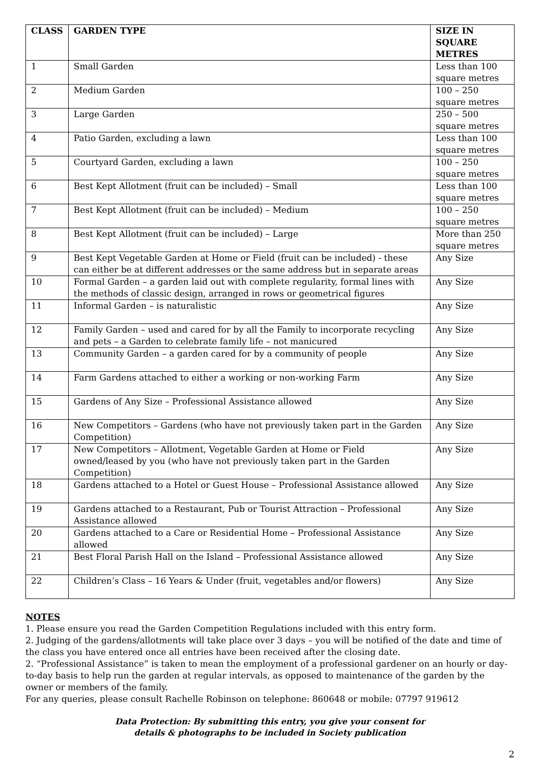| CLASS | GARDEN TYPE | SIZE IN SQUARE METRES |
| --- | --- | --- |
| 1 | Small Garden | Less than 100 square metres |
| 2 | Medium Garden | 100 – 250 square metres |
| 3 | Large Garden | 250 – 500 square metres |
| 4 | Patio Garden, excluding a lawn | Less than 100 square metres |
| 5 | Courtyard Garden, excluding a lawn | 100 – 250 square metres |
| 6 | Best Kept Allotment (fruit can be included) – Small | Less than 100 square metres |
| 7 | Best Kept Allotment (fruit can be included) – Medium | 100 – 250 square metres |
| 8 | Best Kept Allotment (fruit can be included) – Large | More than 250 square metres |
| 9 | Best Kept Vegetable Garden at Home or Field (fruit can be included) - these can either be at different addresses or the same address but in separate areas | Any Size |
| 10 | Formal Garden – a garden laid out with complete regularity, formal lines with the methods of classic design, arranged in rows or geometrical figures | Any Size |
| 11 | Informal Garden – is naturalistic | Any Size |
| 12 | Family Garden – used and cared for by all the Family to incorporate recycling and pets – a Garden to celebrate family life – not manicured | Any Size |
| 13 | Community Garden – a garden cared for by a community of people | Any Size |
| 14 | Farm Gardens attached to either a working or non-working Farm | Any Size |
| 15 | Gardens of Any Size – Professional Assistance allowed | Any Size |
| 16 | New Competitors – Gardens (who have not previously taken part in the Garden Competition) | Any Size |
| 17 | New Competitors – Allotment, Vegetable Garden at Home or Field owned/leased by you (who have not previously taken part in the Garden Competition) | Any Size |
| 18 | Gardens attached to a Hotel or Guest House – Professional Assistance allowed | Any Size |
| 19 | Gardens attached to a Restaurant, Pub or Tourist Attraction – Professional Assistance allowed | Any Size |
| 20 | Gardens attached to a Care or Residential Home – Professional Assistance allowed | Any Size |
| 21 | Best Floral Parish Hall on the Island – Professional Assistance allowed | Any Size |
| 22 | Children’s Class – 16 Years & Under (fruit, vegetables and/or flowers) | Any Size |
NOTES
1. Please ensure you read the Garden Competition Regulations included with this entry form.
2. Judging of the gardens/allotments will take place over 3 days – you will be notified of the date and time of the class you have entered once all entries have been received after the closing date.
2. “Professional Assistance” is taken to mean the employment of a professional gardener on an hourly or day-to-day basis to help run the garden at regular intervals, as opposed to maintenance of the garden by the owner or members of the family.
For any queries, please consult Rachelle Robinson on telephone: 860648 or mobile: 07797 919612
Data Protection: By submitting this entry, you give your consent for
details & photographs to be included in Society publication
2